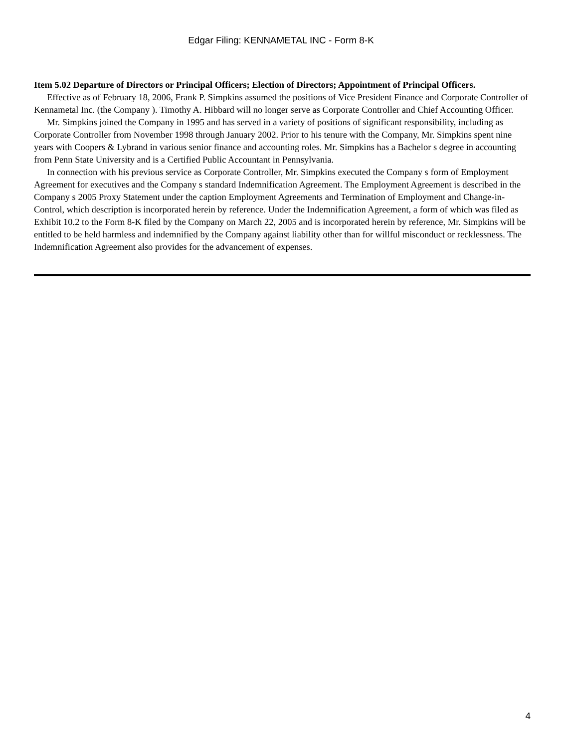Edgar Filing: KENNAMETAL INC - Form 8-K
Item 5.02 Departure of Directors or Principal Officers; Election of Directors; Appointment of Principal Officers.
Effective as of February 18, 2006, Frank P. Simpkins assumed the positions of Vice President Finance and Corporate Controller of Kennametal Inc. (the Company ). Timothy A. Hibbard will no longer serve as Corporate Controller and Chief Accounting Officer.
Mr. Simpkins joined the Company in 1995 and has served in a variety of positions of significant responsibility, including as Corporate Controller from November 1998 through January 2002. Prior to his tenure with the Company, Mr. Simpkins spent nine years with Coopers & Lybrand in various senior finance and accounting roles. Mr. Simpkins has a Bachelor s degree in accounting from Penn State University and is a Certified Public Accountant in Pennsylvania.
In connection with his previous service as Corporate Controller, Mr. Simpkins executed the Company s form of Employment Agreement for executives and the Company s standard Indemnification Agreement. The Employment Agreement is described in the Company s 2005 Proxy Statement under the caption Employment Agreements and Termination of Employment and Change-in-Control, which description is incorporated herein by reference. Under the Indemnification Agreement, a form of which was filed as Exhibit 10.2 to the Form 8-K filed by the Company on March 22, 2005 and is incorporated herein by reference, Mr. Simpkins will be entitled to be held harmless and indemnified by the Company against liability other than for willful misconduct or recklessness. The Indemnification Agreement also provides for the advancement of expenses.
4